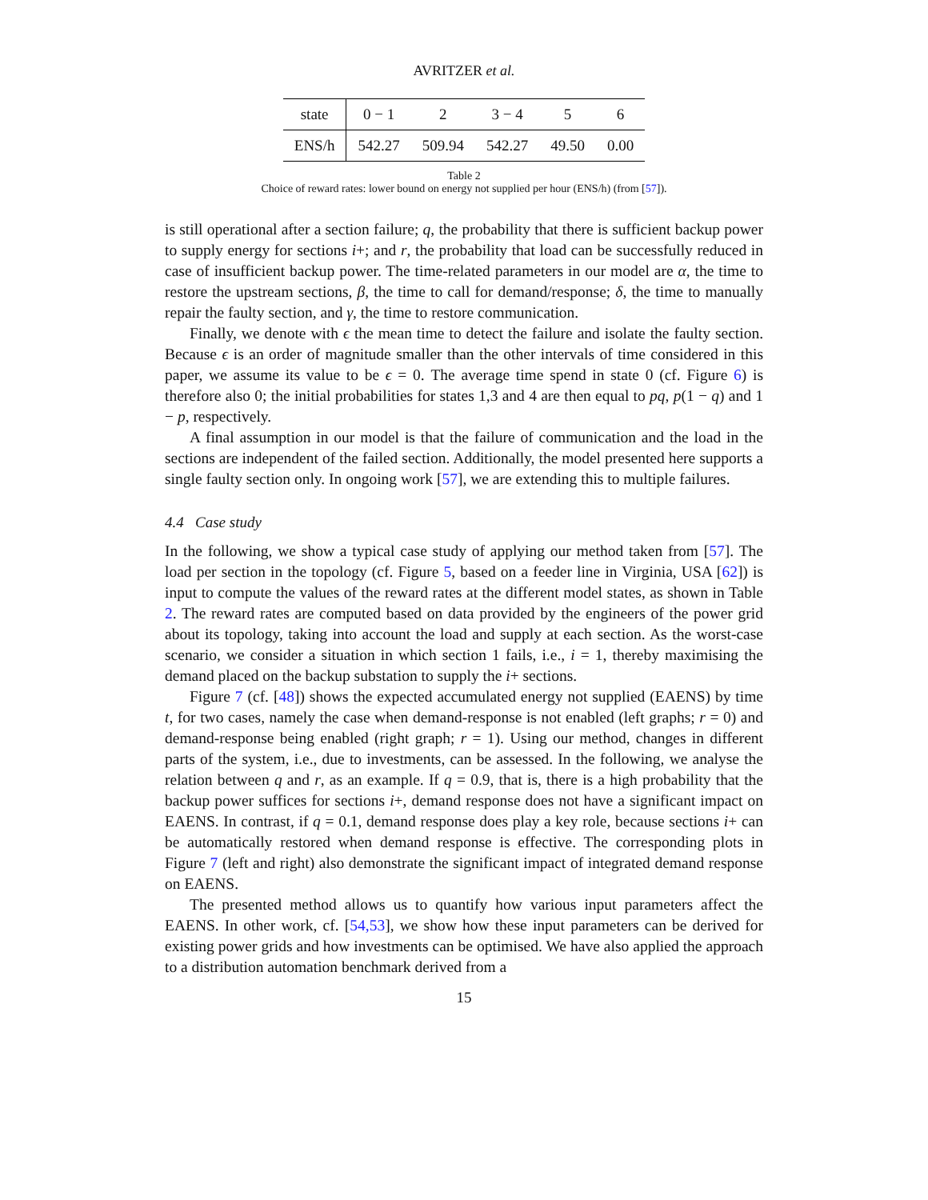AVRITZER et al.
| state | 0 − 1 | 2 | 3 − 4 | 5 | 6 |
| ENS/h | 542.27 | 509.94 | 542.27 | 49.50 | 0.00 |
Table 2
Choice of reward rates: lower bound on energy not supplied per hour (ENS/h) (from [57]).
is still operational after a section failure; q, the probability that there is sufficient backup power to supply energy for sections i+; and r, the probability that load can be successfully reduced in case of insufficient backup power. The time-related parameters in our model are α, the time to restore the upstream sections, β, the time to call for demand/response; δ, the time to manually repair the faulty section, and γ, the time to restore communication.
Finally, we denote with ϵ the mean time to detect the failure and isolate the faulty section. Because ϵ is an order of magnitude smaller than the other intervals of time considered in this paper, we assume its value to be ϵ = 0. The average time spend in state 0 (cf. Figure 6) is therefore also 0; the initial probabilities for states 1,3 and 4 are then equal to pq, p(1 − q) and 1 − p, respectively.
A final assumption in our model is that the failure of communication and the load in the sections are independent of the failed section. Additionally, the model presented here supports a single faulty section only. In ongoing work [57], we are extending this to multiple failures.
4.4 Case study
In the following, we show a typical case study of applying our method taken from [57]. The load per section in the topology (cf. Figure 5, based on a feeder line in Virginia, USA [62]) is input to compute the values of the reward rates at the different model states, as shown in Table 2. The reward rates are computed based on data provided by the engineers of the power grid about its topology, taking into account the load and supply at each section. As the worst-case scenario, we consider a situation in which section 1 fails, i.e., i = 1, thereby maximising the demand placed on the backup substation to supply the i+ sections.
Figure 7 (cf. [48]) shows the expected accumulated energy not supplied (EAENS) by time t, for two cases, namely the case when demand-response is not enabled (left graphs; r = 0) and demand-response being enabled (right graph; r = 1). Using our method, changes in different parts of the system, i.e., due to investments, can be assessed. In the following, we analyse the relation between q and r, as an example. If q = 0.9, that is, there is a high probability that the backup power suffices for sections i+, demand response does not have a significant impact on EAENS. In contrast, if q = 0.1, demand response does play a key role, because sections i+ can be automatically restored when demand response is effective. The corresponding plots in Figure 7 (left and right) also demonstrate the significant impact of integrated demand response on EAENS.
The presented method allows us to quantify how various input parameters affect the EAENS. In other work, cf. [54,53], we show how these input parameters can be derived for existing power grids and how investments can be optimised. We have also applied the approach to a distribution automation benchmark derived from a
15